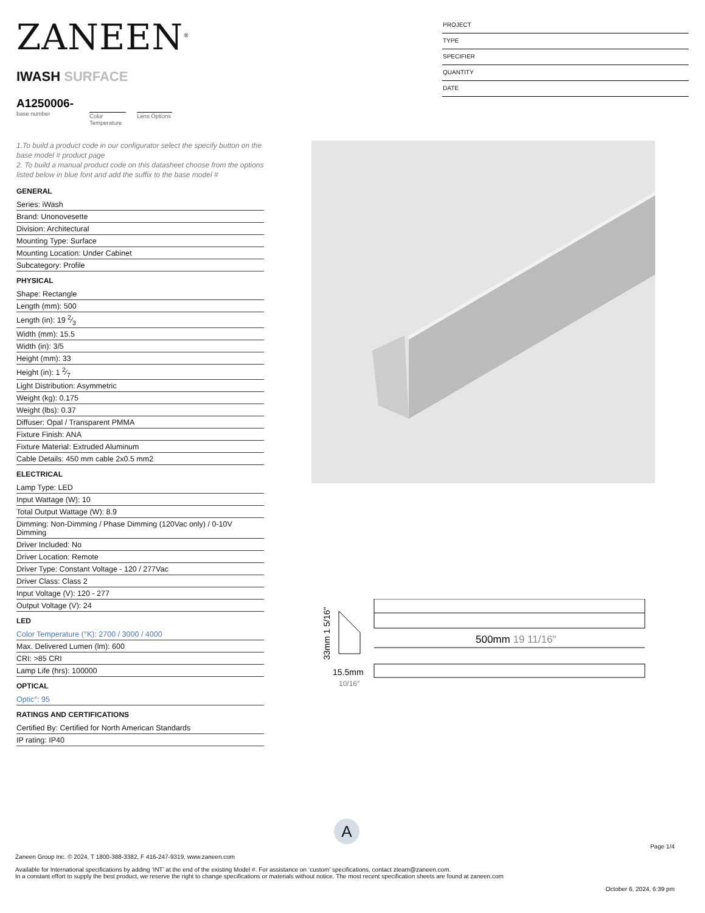ZANEEN<sup>®</sup>
IWASH SURFACE
A1250006-
base number
Color Temperature
Lens Options
PROJECT
TYPE
SPECIFIER
QUANTITY
DATE
1.To build a product code in our configurator select the specify button on the base model # product page
2. To build a manual product code on this datasheet choose from the options listed below in blue font and add the suffix to the base model #
GENERAL
Series: iWash
Brand: Unonovesette
Division: Architectural
Mounting Type: Surface
Mounting Location: Under Cabinet
Subcategory: Profile
PHYSICAL
Shape: Rectangle
Length (mm): 500
Length (in): 19 2⁄3
Width (mm): 15.5
Width (in): 3/5
Height (mm): 33
Height (in): 1 2⁄7
Light Distribution: Asymmetric
Weight (kg): 0.175
Weight (lbs): 0.37
Diffuser: Opal / Transparent PMMA
Fixture Finish: ANA
Fixture Material: Extruded Aluminum
Cable Details: 450 mm cable 2x0.5 mm2
ELECTRICAL
Lamp Type: LED
Input Wattage (W): 10
Total Output Wattage (W): 8.9
Dimming: Non-Dimming / Phase Dimming (120Vac only) / 0-10V Dimming
Driver Included: No
Driver Location: Remote
Driver Type: Constant Voltage - 120 / 277Vac
Driver Class: Class 2
Input Voltage (V): 120 - 277
Output Voltage (V): 24
LED
Color Temperature (°K): 2700 / 3000 / 4000
Max. Delivered Lumen (lm): 600
CRI: >85 CRI
Lamp Life (hrs): 100000
OPTICAL
Optic°: 95
RATINGS AND CERTIFICATIONS
Certified By: Certified for North American Standards
IP rating: IP40
33mm 1 5/16″
15.5mm
10/16″
500mm 19 11/16″
A
Page 1/4
Zaneen Group Inc. © 2024, T 1800-388-3382, F 416-247-9319, www.zaneen.com
Available for International specifications by adding ‘INT’ at the end of the existing Model #. For assistance on ‘custom’ specifications, contact zteam@zaneen.com.
In a constant effort to supply the best product, we reserve the right to change specifications or materials without notice. The most recent specification sheets are found at zaneen.com
October 6, 2024, 6:39 pm